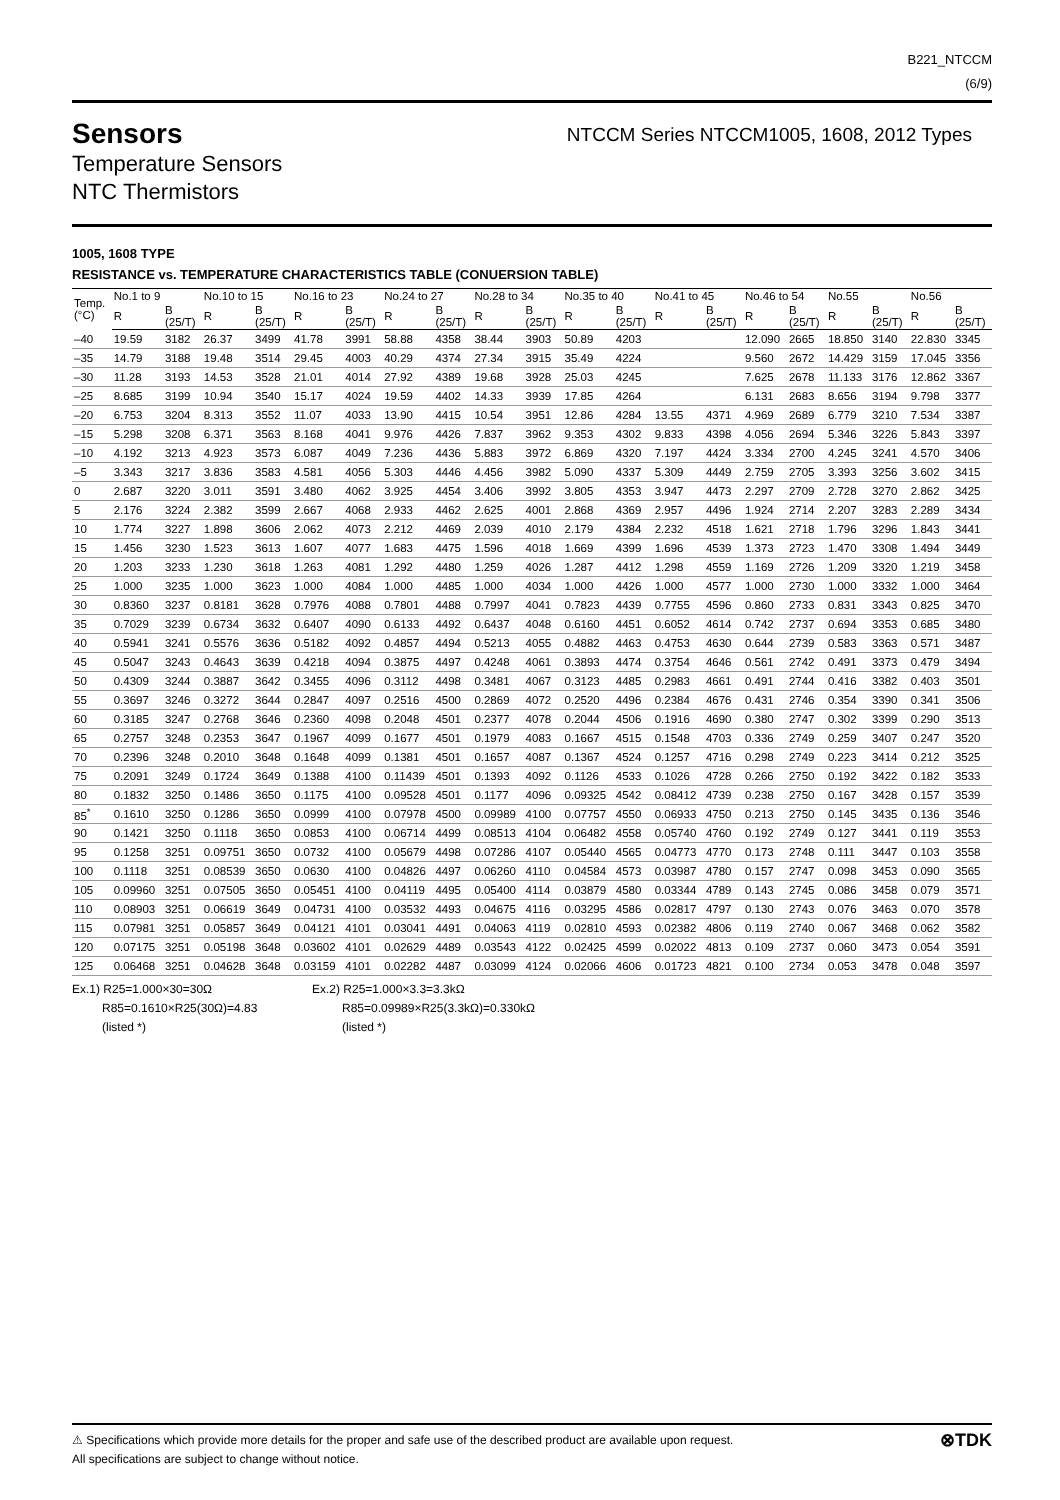B221_NTCCM
(6/9)
Sensors
Temperature Sensors
NTC Thermistors
NTCCM Series NTCCM1005, 1608, 2012 Types
1005, 1608 TYPE
RESISTANCE vs. TEMPERATURE CHARACTERISTICS TABLE (CONUERSION TABLE)
| Temp. (°C) | No.1 to 9 | | No.10 to 15 | | No.16 to 23 | | No.24 to 27 | | No.28 to 34 | | No.35 to 40 | | No.41 to 45 | | No.46 to 54 | | No.55 | | No.56 | |
| --- | --- | --- | --- | --- | --- | --- | --- | --- | --- | --- | --- | --- | --- | --- | --- | --- | --- | --- | --- | --- |
| | R | B (25/T) | R | B (25/T) | R | B (25/T) | R | B (25/T) | R | B (25/T) | R | B (25/T) | R | B (25/T) | R | B (25/T) | R | B (25/T) | R | B (25/T) |
| –40 | 19.59 | 3182 | 26.37 | 3499 | 41.78 | 3991 | 58.88 | 4358 | 38.44 | 3903 | 50.89 | 4203 | | | 12.090 | 2665 | 18.850 | 3140 | 22.830 | 3345 |
| –35 | 14.79 | 3188 | 19.48 | 3514 | 29.45 | 4003 | 40.29 | 4374 | 27.34 | 3915 | 35.49 | 4224 | | | 9.560 | 2672 | 14.429 | 3159 | 17.045 | 3356 |
| –30 | 11.28 | 3193 | 14.53 | 3528 | 21.01 | 4014 | 27.92 | 4389 | 19.68 | 3928 | 25.03 | 4245 | | | 7.625 | 2678 | 11.133 | 3176 | 12.862 | 3367 |
| –25 | 8.685 | 3199 | 10.94 | 3540 | 15.17 | 4024 | 19.59 | 4402 | 14.33 | 3939 | 17.85 | 4264 | | | 6.131 | 2683 | 8.656 | 3194 | 9.798 | 3377 |
| –20 | 6.753 | 3204 | 8.313 | 3552 | 11.07 | 4033 | 13.90 | 4415 | 10.54 | 3951 | 12.86 | 4284 | 13.55 | 4371 | 4.969 | 2689 | 6.779 | 3210 | 7.534 | 3387 |
| –15 | 5.298 | 3208 | 6.371 | 3563 | 8.168 | 4041 | 9.976 | 4426 | 7.837 | 3962 | 9.353 | 4302 | 9.833 | 4398 | 4.056 | 2694 | 5.346 | 3226 | 5.843 | 3397 |
| –10 | 4.192 | 3213 | 4.923 | 3573 | 6.087 | 4049 | 7.236 | 4436 | 5.883 | 3972 | 6.869 | 4320 | 7.197 | 4424 | 3.334 | 2700 | 4.245 | 3241 | 4.570 | 3406 |
| –5 | 3.343 | 3217 | 3.836 | 3583 | 4.581 | 4056 | 5.303 | 4446 | 4.456 | 3982 | 5.090 | 4337 | 5.309 | 4449 | 2.759 | 2705 | 3.393 | 3256 | 3.602 | 3415 |
| 0 | 2.687 | 3220 | 3.011 | 3591 | 3.480 | 4062 | 3.925 | 4454 | 3.406 | 3992 | 3.805 | 4353 | 3.947 | 4473 | 2.297 | 2709 | 2.728 | 3270 | 2.862 | 3425 |
| 5 | 2.176 | 3224 | 2.382 | 3599 | 2.667 | 4068 | 2.933 | 4462 | 2.625 | 4001 | 2.868 | 4369 | 2.957 | 4496 | 1.924 | 2714 | 2.207 | 3283 | 2.289 | 3434 |
| 10 | 1.774 | 3227 | 1.898 | 3606 | 2.062 | 4073 | 2.212 | 4469 | 2.039 | 4010 | 2.179 | 4384 | 2.232 | 4518 | 1.621 | 2718 | 1.796 | 3296 | 1.843 | 3441 |
| 15 | 1.456 | 3230 | 1.523 | 3613 | 1.607 | 4077 | 1.683 | 4475 | 1.596 | 4018 | 1.669 | 4399 | 1.696 | 4539 | 1.373 | 2723 | 1.470 | 3308 | 1.494 | 3449 |
| 20 | 1.203 | 3233 | 1.230 | 3618 | 1.263 | 4081 | 1.292 | 4480 | 1.259 | 4026 | 1.287 | 4412 | 1.298 | 4559 | 1.169 | 2726 | 1.209 | 3320 | 1.219 | 3458 |
| 25 | 1.000 | 3235 | 1.000 | 3623 | 1.000 | 4084 | 1.000 | 4485 | 1.000 | 4034 | 1.000 | 4426 | 1.000 | 4577 | 1.000 | 2730 | 1.000 | 3332 | 1.000 | 3464 |
| 30 | 0.8360 | 3237 | 0.8181 | 3628 | 0.7976 | 4088 | 0.7801 | 4488 | 0.7997 | 4041 | 0.7823 | 4439 | 0.7755 | 4596 | 0.860 | 2733 | 0.831 | 3343 | 0.825 | 3470 |
| 35 | 0.7029 | 3239 | 0.6734 | 3632 | 0.6407 | 4090 | 0.6133 | 4492 | 0.6437 | 4048 | 0.6160 | 4451 | 0.6052 | 4614 | 0.742 | 2737 | 0.694 | 3353 | 0.685 | 3480 |
| 40 | 0.5941 | 3241 | 0.5576 | 3636 | 0.5182 | 4092 | 0.4857 | 4494 | 0.5213 | 4055 | 0.4882 | 4463 | 0.4753 | 4630 | 0.644 | 2739 | 0.583 | 3363 | 0.571 | 3487 |
| 45 | 0.5047 | 3243 | 0.4643 | 3639 | 0.4218 | 4094 | 0.3875 | 4497 | 0.4248 | 4061 | 0.3893 | 4474 | 0.3754 | 4646 | 0.561 | 2742 | 0.491 | 3373 | 0.479 | 3494 |
| 50 | 0.4309 | 3244 | 0.3887 | 3642 | 0.3455 | 4096 | 0.3112 | 4498 | 0.3481 | 4067 | 0.3123 | 4485 | 0.2983 | 4661 | 0.491 | 2744 | 0.416 | 3382 | 0.403 | 3501 |
| 55 | 0.3697 | 3246 | 0.3272 | 3644 | 0.2847 | 4097 | 0.2516 | 4500 | 0.2869 | 4072 | 0.2520 | 4496 | 0.2384 | 4676 | 0.431 | 2746 | 0.354 | 3390 | 0.341 | 3506 |
| 60 | 0.3185 | 3247 | 0.2768 | 3646 | 0.2360 | 4098 | 0.2048 | 4501 | 0.2377 | 4078 | 0.2044 | 4506 | 0.1916 | 4690 | 0.380 | 2747 | 0.302 | 3399 | 0.290 | 3513 |
| 65 | 0.2757 | 3248 | 0.2353 | 3647 | 0.1967 | 4099 | 0.1677 | 4501 | 0.1979 | 4083 | 0.1667 | 4515 | 0.1548 | 4703 | 0.336 | 2749 | 0.259 | 3407 | 0.247 | 3520 |
| 70 | 0.2396 | 3248 | 0.2010 | 3648 | 0.1648 | 4099 | 0.1381 | 4501 | 0.1657 | 4087 | 0.1367 | 4524 | 0.1257 | 4716 | 0.298 | 2749 | 0.223 | 3414 | 0.212 | 3525 |
| 75 | 0.2091 | 3249 | 0.1724 | 3649 | 0.1388 | 4100 | 0.11439 | 4501 | 0.1393 | 4092 | 0.1126 | 4533 | 0.1026 | 4728 | 0.266 | 2750 | 0.192 | 3422 | 0.182 | 3533 |
| 80 | 0.1832 | 3250 | 0.1486 | 3650 | 0.1175 | 4100 | 0.09528 | 4501 | 0.1177 | 4096 | 0.09325 | 4542 | 0.08412 | 4739 | 0.238 | 2750 | 0.167 | 3428 | 0.157 | 3539 |
| 85<sup>*</sup> | 0.1610 | 3250 | 0.1286 | 3650 | 0.0999 | 4100 | 0.07978 | 4500 | 0.09989 | 4100 | 0.07757 | 4550 | 0.06933 | 4750 | 0.213 | 2750 | 0.145 | 3435 | 0.136 | 3546 |
| 90 | 0.1421 | 3250 | 0.1118 | 3650 | 0.0853 | 4100 | 0.06714 | 4499 | 0.08513 | 4104 | 0.06482 | 4558 | 0.05740 | 4760 | 0.192 | 2749 | 0.127 | 3441 | 0.119 | 3553 |
| 95 | 0.1258 | 3251 | 0.09751 | 3650 | 0.0732 | 4100 | 0.05679 | 4498 | 0.07286 | 4107 | 0.05440 | 4565 | 0.04773 | 4770 | 0.173 | 2748 | 0.111 | 3447 | 0.103 | 3558 |
| 100 | 0.1118 | 3251 | 0.08539 | 3650 | 0.0630 | 4100 | 0.04826 | 4497 | 0.06260 | 4110 | 0.04584 | 4573 | 0.03987 | 4780 | 0.157 | 2747 | 0.098 | 3453 | 0.090 | 3565 |
| 105 | 0.09960 | 3251 | 0.07505 | 3650 | 0.05451 | 4100 | 0.04119 | 4495 | 0.05400 | 4114 | 0.03879 | 4580 | 0.03344 | 4789 | 0.143 | 2745 | 0.086 | 3458 | 0.079 | 3571 |
| 110 | 0.08903 | 3251 | 0.06619 | 3649 | 0.04731 | 4100 | 0.03532 | 4493 | 0.04675 | 4116 | 0.03295 | 4586 | 0.02817 | 4797 | 0.130 | 2743 | 0.076 | 3463 | 0.070 | 3578 |
| 115 | 0.07981 | 3251 | 0.05857 | 3649 | 0.04121 | 4101 | 0.03041 | 4491 | 0.04063 | 4119 | 0.02810 | 4593 | 0.02382 | 4806 | 0.119 | 2740 | 0.067 | 3468 | 0.062 | 3582 |
| 120 | 0.07175 | 3251 | 0.05198 | 3648 | 0.03602 | 4101 | 0.02629 | 4489 | 0.03543 | 4122 | 0.02425 | 4599 | 0.02022 | 4813 | 0.109 | 2737 | 0.060 | 3473 | 0.054 | 3591 |
| 125 | 0.06468 | 3251 | 0.04628 | 3648 | 0.03159 | 4101 | 0.02282 | 4487 | 0.03099 | 4124 | 0.02066 | 4606 | 0.01723 | 4821 | 0.100 | 2734 | 0.053 | 3478 | 0.048 | 3597 |
Ex.1) R25=1.000×30=30Ω
R85=0.1610×R25(30Ω)=4.83
(listed *)
Ex.2) R25=1.000×3.3=3.3kΩ
R85=0.09989×R25(3.3kΩ)=0.330kΩ
(listed *)
⚠ Specifications which provide more details for the proper and safe use of the described product are available upon request.
All specifications are subject to change without notice.
⊗TDK